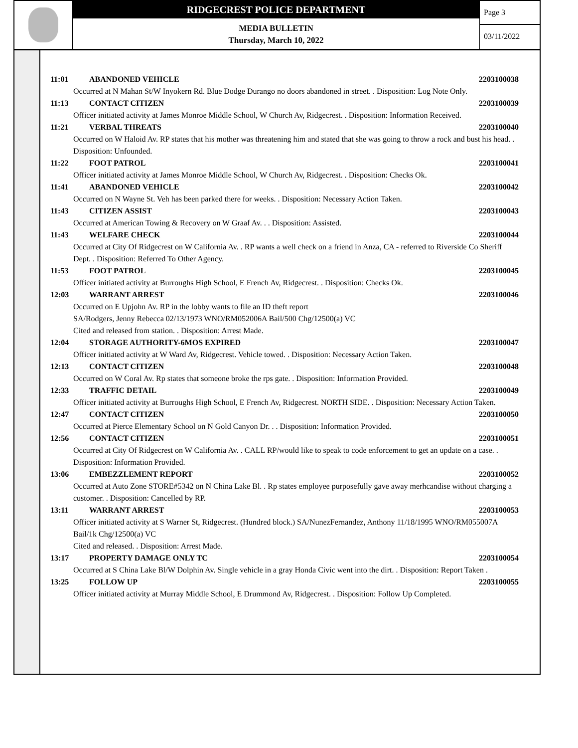RIDGECREST POLICE DEPARTMENT
MEDIA BULLETIN
Thursday, March 10, 2022
Page 3
03/11/2022
11:01 ABANDONED VEHICLE 2203100038
Occurred at N Mahan St/W Inyokern Rd. Blue Dodge Durango no doors abandoned in street. . Disposition: Log Note Only.
11:13 CONTACT CITIZEN 2203100039
Officer initiated activity at James Monroe Middle School, W Church Av, Ridgecrest. . Disposition: Information Received.
11:21 VERBAL THREATS 2203100040
Occurred on W Haloid Av. RP states that his mother was threatening him and stated that she was going to throw a rock and bust his head. . Disposition: Unfounded.
11:22 FOOT PATROL 2203100041
Officer initiated activity at James Monroe Middle School, W Church Av, Ridgecrest. . Disposition: Checks Ok.
11:41 ABANDONED VEHICLE 2203100042
Occurred on N Wayne St. Veh has been parked there for weeks. . Disposition: Necessary Action Taken.
11:43 CITIZEN ASSIST 2203100043
Occurred at American Towing & Recovery on W Graaf Av. . . Disposition: Assisted.
11:43 WELFARE CHECK 2203100044
Occurred at City Of Ridgecrest on W California Av. . RP wants a well check on a friend in Anza, CA - referred to Riverside Co Sheriff Dept. . Disposition: Referred To Other Agency.
11:53 FOOT PATROL 2203100045
Officer initiated activity at Burroughs High School, E French Av, Ridgecrest. . Disposition: Checks Ok.
12:03 WARRANT ARREST 2203100046
Occurred on E Upjohn Av. RP in the lobby wants to file an ID theft report
SA/Rodgers, Jenny Rebecca 02/13/1973 WNO/RM052006A Bail/500 Chg/12500(a) VC
Cited and released from station. . Disposition: Arrest Made.
12:04 STORAGE AUTHORITY-6MOS EXPIRED 2203100047
Officer initiated activity at W Ward Av, Ridgecrest. Vehicle towed. . Disposition: Necessary Action Taken.
12:13 CONTACT CITIZEN 2203100048
Occurred on W Coral Av. Rp states that someone broke the rps gate. . Disposition: Information Provided.
12:33 TRAFFIC DETAIL 2203100049
Officer initiated activity at Burroughs High School, E French Av, Ridgecrest. NORTH SIDE. . Disposition: Necessary Action Taken.
12:47 CONTACT CITIZEN 2203100050
Occurred at Pierce Elementary School on N Gold Canyon Dr. . . Disposition: Information Provided.
12:56 CONTACT CITIZEN 2203100051
Occurred at City Of Ridgecrest on W California Av. . CALL RP/would like to speak to code enforcement to get an update on a case. . Disposition: Information Provided.
13:06 EMBEZZLEMENT REPORT 2203100052
Occurred at Auto Zone STORE#5342 on N China Lake Bl. . Rp states employee purposefully gave away merhcandise without charging a customer. . Disposition: Cancelled by RP.
13:11 WARRANT ARREST 2203100053
Officer initiated activity at S Warner St, Ridgecrest. (Hundred block.) SA/NunezFernandez, Anthony 11/18/1995 WNO/RM055007A Bail/1k Chg/12500(a) VC
Cited and released. . Disposition: Arrest Made.
13:17 PROPERTY DAMAGE ONLY TC 2203100054
Occurred at S China Lake Bl/W Dolphin Av. Single vehicle in a gray Honda Civic went into the dirt. . Disposition: Report Taken .
13:25 FOLLOW UP 2203100055
Officer initiated activity at Murray Middle School, E Drummond Av, Ridgecrest. . Disposition: Follow Up Completed.